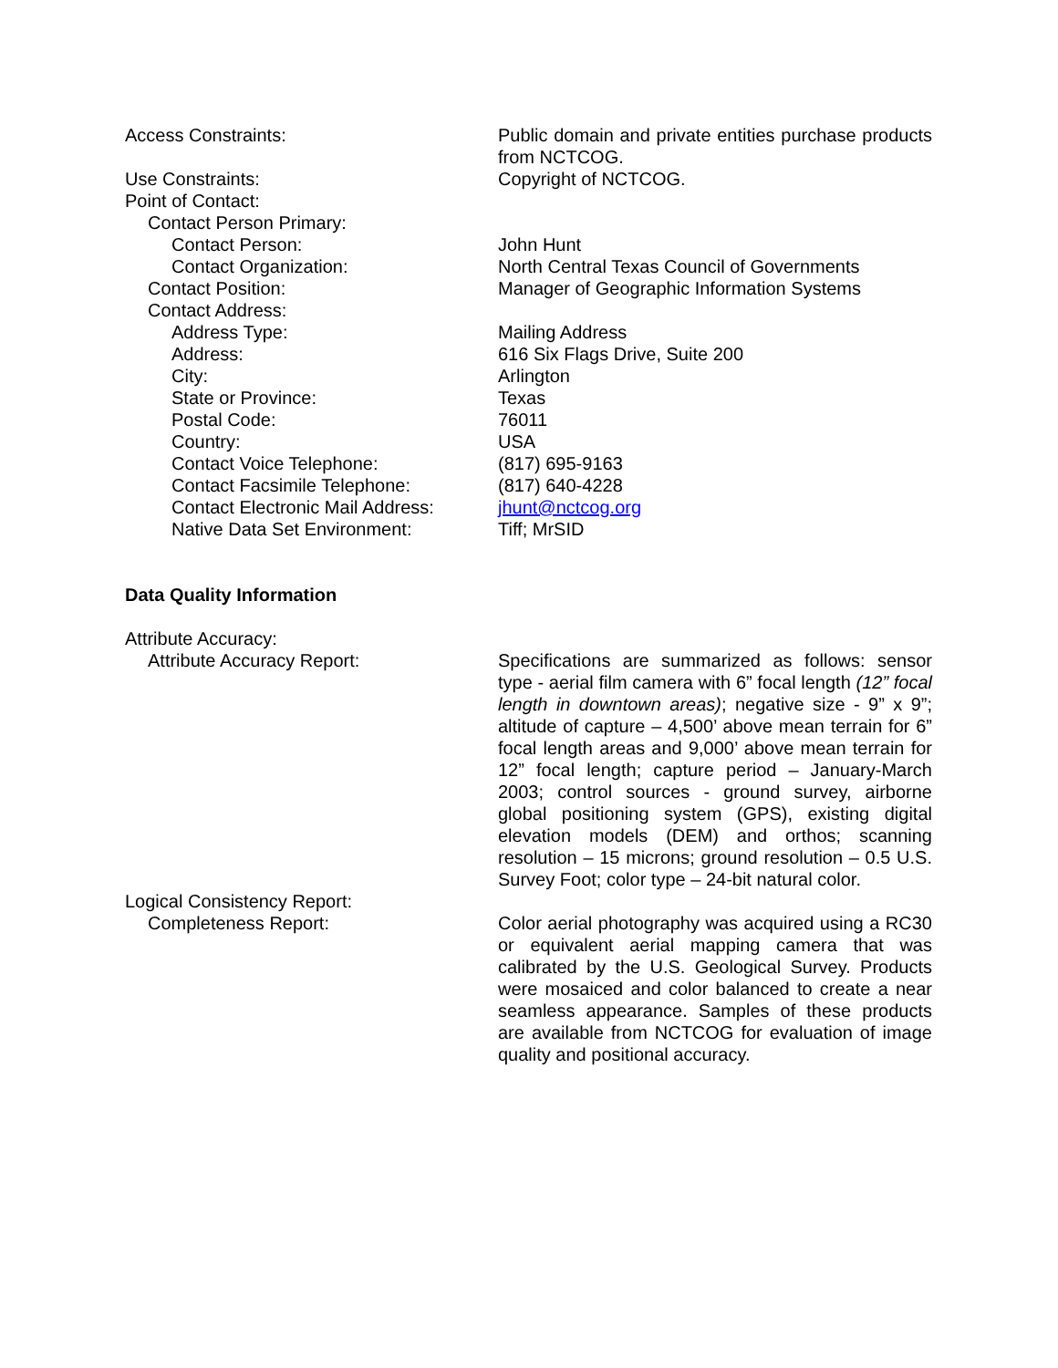Access Constraints: Public domain and private entities purchase products from NCTCOG.
Use Constraints: Copyright of NCTCOG.
Point of Contact:
Contact Person Primary:
Contact Person: John Hunt
Contact Organization: North Central Texas Council of Governments
Contact Position: Manager of Geographic Information Systems
Contact Address:
Address Type: Mailing Address
Address: 616 Six Flags Drive, Suite 200
City: Arlington
State or Province: Texas
Postal Code: 76011
Country: USA
Contact Voice Telephone: (817) 695-9163
Contact Facsimile Telephone: (817) 640-4228
Contact Electronic Mail Address:
jhunt@nctcog.org
Native Data Set Environment: Tiff; MrSID
Data Quality Information
Attribute Accuracy:
Attribute Accuracy Report: Specifications are summarized as follows: sensor type - aerial film camera with 6” focal length (12” focal length in downtown areas); negative size - 9” x 9”; altitude of capture – 4,500’ above mean terrain for 6” focal length areas and 9,000’ above mean terrain for 12” focal length; capture period – January-March 2003; control sources - ground survey, airborne global positioning system (GPS), existing digital elevation models (DEM) and orthos; scanning resolution – 15 microns; ground resolution – 0.5 U.S. Survey Foot; color type – 24-bit natural color.
Logical Consistency Report:
Completeness Report: Color aerial photography was acquired using a RC30 or equivalent aerial mapping camera that was calibrated by the U.S. Geological Survey. Products were mosaiced and color balanced to create a near seamless appearance. Samples of these products are available from NCTCOG for evaluation of image quality and positional accuracy.